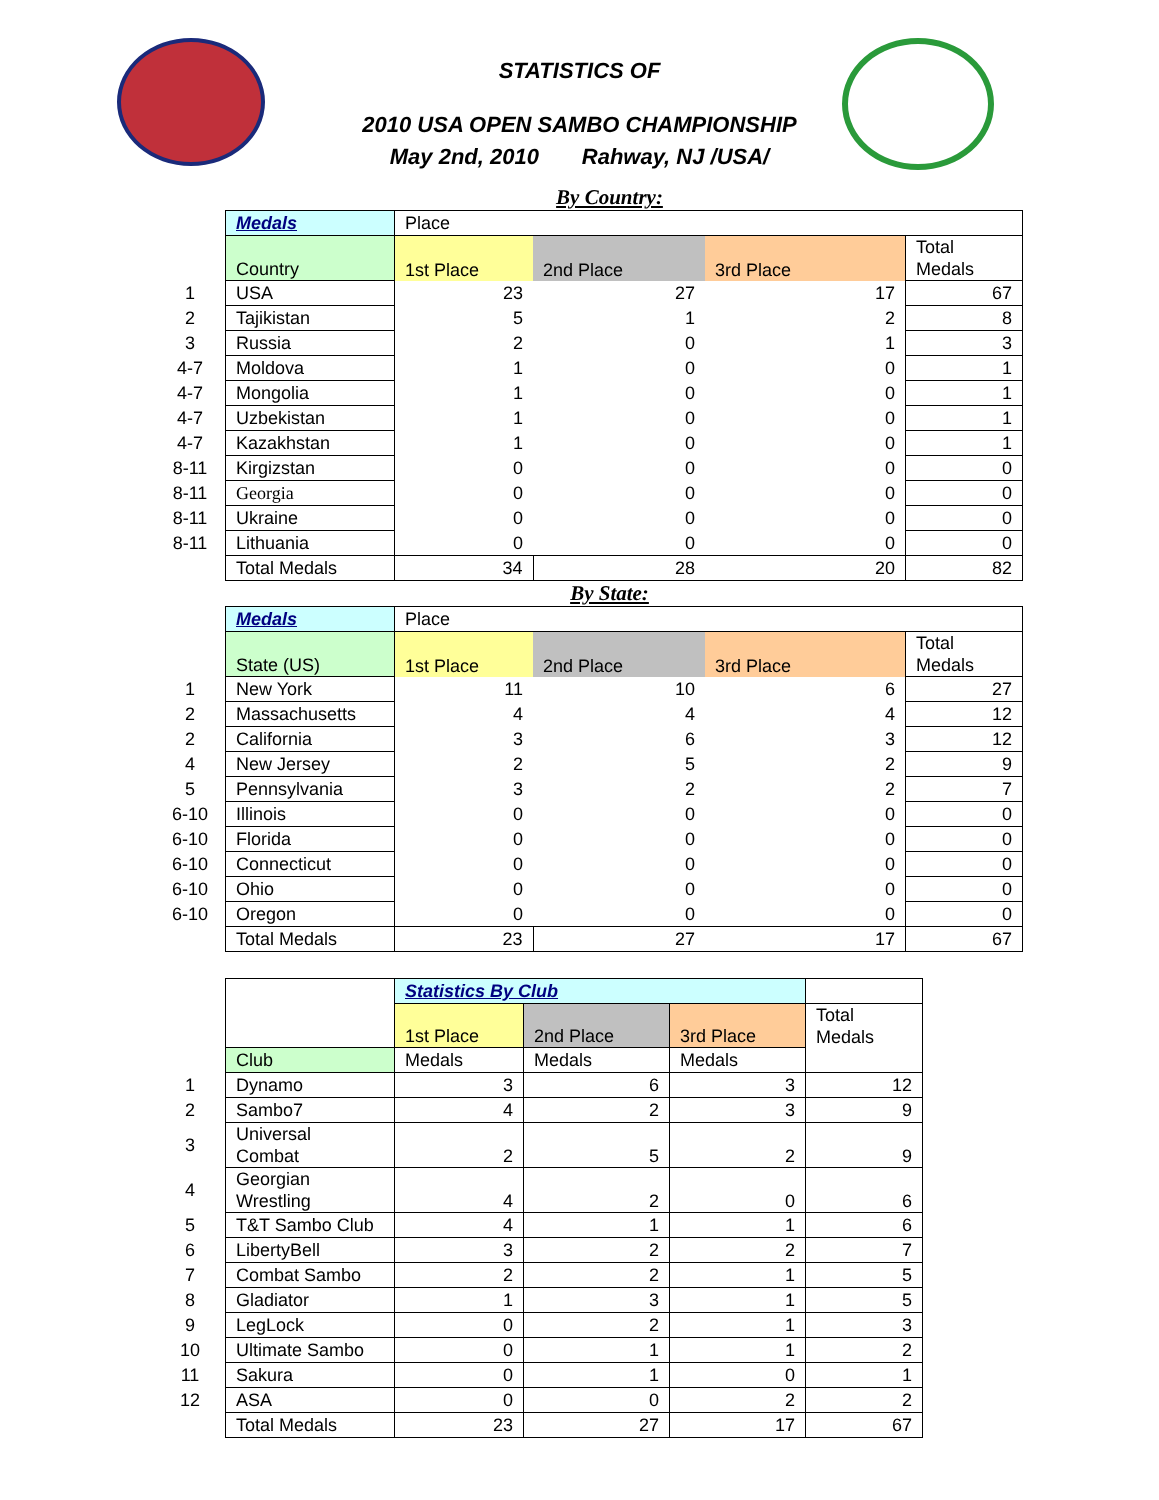STATISTICS OF
2010 USA OPEN SAMBO CHAMPIONSHIP
May 2nd, 2010 Rahway, NJ /USA/
By Country:
| | Medals | Place | | | |
| | Country | 1st Place | 2nd Place | 3rd Place | Total Medals |
| 1 | USA | 23 | 27 | 17 | 67 |
| 2 | Tajikistan | 5 | 1 | 2 | 8 |
| 3 | Russia | 2 | 0 | 1 | 3 |
| 4-7 | Moldova | 1 | 0 | 0 | 1 |
| 4-7 | Mongolia | 1 | 0 | 0 | 1 |
| 4-7 | Uzbekistan | 1 | 0 | 0 | 1 |
| 4-7 | Kazakhstan | 1 | 0 | 0 | 1 |
| 8-11 | Kirgizstan | 0 | 0 | 0 | 0 |
| 8-11 | Georgia | 0 | 0 | 0 | 0 |
| 8-11 | Ukraine | 0 | 0 | 0 | 0 |
| 8-11 | Lithuania | 0 | 0 | 0 | 0 |
| | Total Medals | 34 | 28 | 20 | 82 |
By State:
| | Medals | Place | | | |
| | State (US) | 1st Place | 2nd Place | 3rd Place | Total Medals |
| 1 | New York | 11 | 10 | 6 | 27 |
| 2 | Massachusetts | 4 | 4 | 4 | 12 |
| 2 | California | 3 | 6 | 3 | 12 |
| 4 | New Jersey | 2 | 5 | 2 | 9 |
| 5 | Pennsylvania | 3 | 2 | 2 | 7 |
| 6-10 | Illinois | 0 | 0 | 0 | 0 |
| 6-10 | Florida | 0 | 0 | 0 | 0 |
| 6-10 | Connecticut | 0 | 0 | 0 | 0 |
| 6-10 | Ohio | 0 | 0 | 0 | 0 |
| 6-10 | Oregon | 0 | 0 | 0 | 0 |
| | Total Medals | 23 | 27 | 17 | 67 |
| | | Statistics By Club | | | |
| | | 1st Place | 2nd Place | 3rd Place | Total Medals |
| | Club | Medals | Medals | Medals | |
| 1 | Dynamo | 3 | 6 | 3 | 12 |
| 2 | Sambo7 | 4 | 2 | 3 | 9 |
| 3 | Universal Combat | 2 | 5 | 2 | 9 |
| 4 | Georgian Wrestling | 4 | 2 | 0 | 6 |
| 5 | T&T Sambo Club | 4 | 1 | 1 | 6 |
| 6 | LibertyBell | 3 | 2 | 2 | 7 |
| 7 | Combat Sambo | 2 | 2 | 1 | 5 |
| 8 | Gladiator | 1 | 3 | 1 | 5 |
| 9 | LegLock | 0 | 2 | 1 | 3 |
| 10 | Ultimate Sambo | 0 | 1 | 1 | 2 |
| 11 | Sakura | 0 | 1 | 0 | 1 |
| 12 | ASA | 0 | 0 | 2 | 2 |
| | Total Medals | 23 | 27 | 17 | 67 |